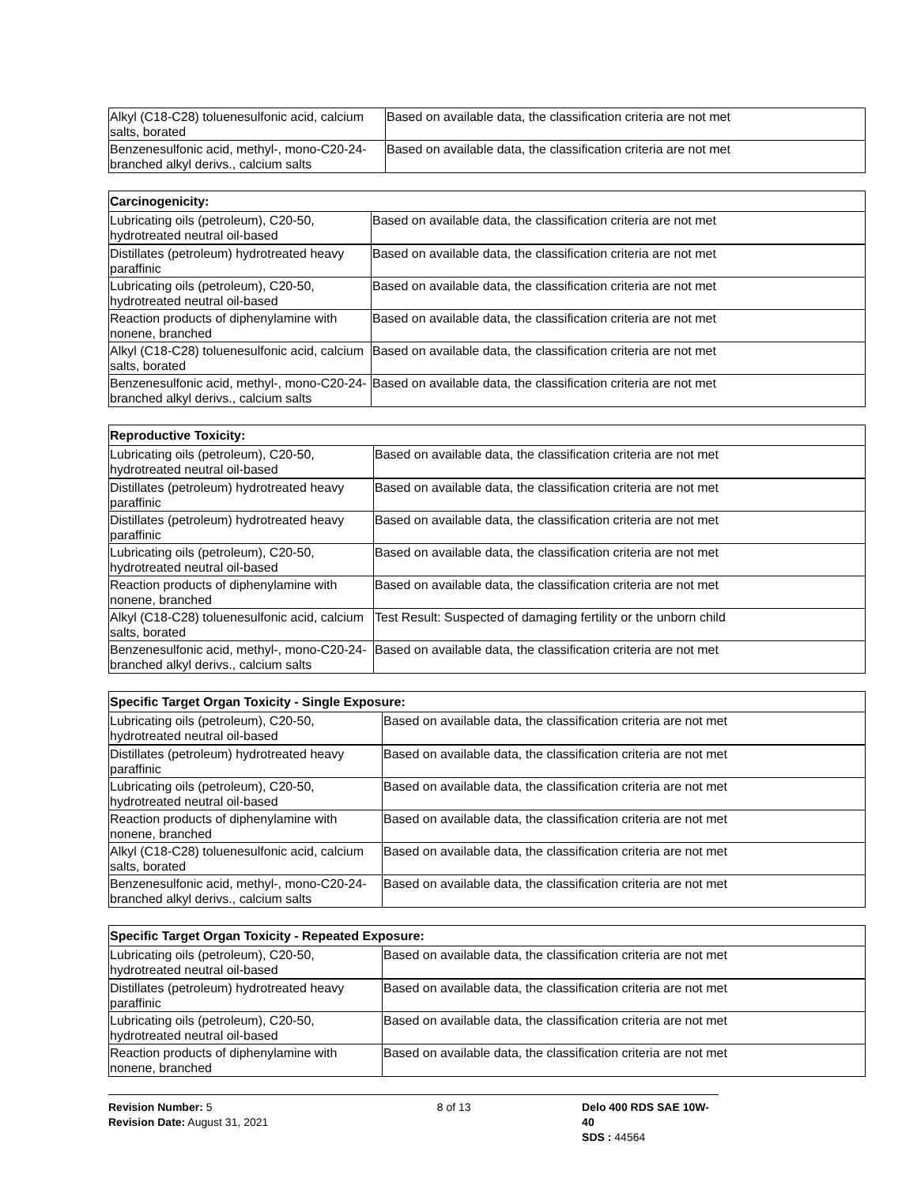| Alkyl (C18-C28) toluenesulfonic acid, calcium salts, borated | Based on available data, the classification criteria are not met |
| Benzenesulfonic acid, methyl-, mono-C20-24-branched alkyl derivs., calcium salts | Based on available data, the classification criteria are not met |
| Carcinogenicity: | |
| --- | --- |
| Lubricating oils (petroleum), C20-50, hydrotreated neutral oil-based | Based on available data, the classification criteria are not met |
| Distillates (petroleum) hydrotreated heavy paraffinic | Based on available data, the classification criteria are not met |
| Lubricating oils (petroleum), C20-50, hydrotreated neutral oil-based | Based on available data, the classification criteria are not met |
| Reaction products of diphenylamine with nonene, branched | Based on available data, the classification criteria are not met |
| Alkyl (C18-C28) toluenesulfonic acid, calcium salts, borated | Based on available data, the classification criteria are not met |
| Benzenesulfonic acid, methyl-, mono-C20-24-branched alkyl derivs., calcium salts | Based on available data, the classification criteria are not met |
| Reproductive Toxicity: | |
| --- | --- |
| Lubricating oils (petroleum), C20-50, hydrotreated neutral oil-based | Based on available data, the classification criteria are not met |
| Distillates (petroleum) hydrotreated heavy paraffinic | Based on available data, the classification criteria are not met |
| Distillates (petroleum) hydrotreated heavy paraffinic | Based on available data, the classification criteria are not met |
| Lubricating oils (petroleum), C20-50, hydrotreated neutral oil-based | Based on available data, the classification criteria are not met |
| Reaction products of diphenylamine with nonene, branched | Based on available data, the classification criteria are not met |
| Alkyl (C18-C28) toluenesulfonic acid, calcium salts, borated | Test Result: Suspected of damaging fertility or the unborn child |
| Benzenesulfonic acid, methyl-, mono-C20-24-branched alkyl derivs., calcium salts | Based on available data, the classification criteria are not met |
| Specific Target Organ Toxicity - Single Exposure: | |
| --- | --- |
| Lubricating oils (petroleum), C20-50, hydrotreated neutral oil-based | Based on available data, the classification criteria are not met |
| Distillates (petroleum) hydrotreated heavy paraffinic | Based on available data, the classification criteria are not met |
| Lubricating oils (petroleum), C20-50, hydrotreated neutral oil-based | Based on available data, the classification criteria are not met |
| Reaction products of diphenylamine with nonene, branched | Based on available data, the classification criteria are not met |
| Alkyl (C18-C28) toluenesulfonic acid, calcium salts, borated | Based on available data, the classification criteria are not met |
| Benzenesulfonic acid, methyl-, mono-C20-24-branched alkyl derivs., calcium salts | Based on available data, the classification criteria are not met |
| Specific Target Organ Toxicity - Repeated Exposure: | |
| --- | --- |
| Lubricating oils (petroleum), C20-50, hydrotreated neutral oil-based | Based on available data, the classification criteria are not met |
| Distillates (petroleum) hydrotreated heavy paraffinic | Based on available data, the classification criteria are not met |
| Lubricating oils (petroleum), C20-50, hydrotreated neutral oil-based | Based on available data, the classification criteria are not met |
| Reaction products of diphenylamine with nonene, branched | Based on available data, the classification criteria are not met |
Revision Number: 5
Revision Date: August 31, 2021
8 of 13 Delo 400 RDS SAE 10W-40
SDS : 44564